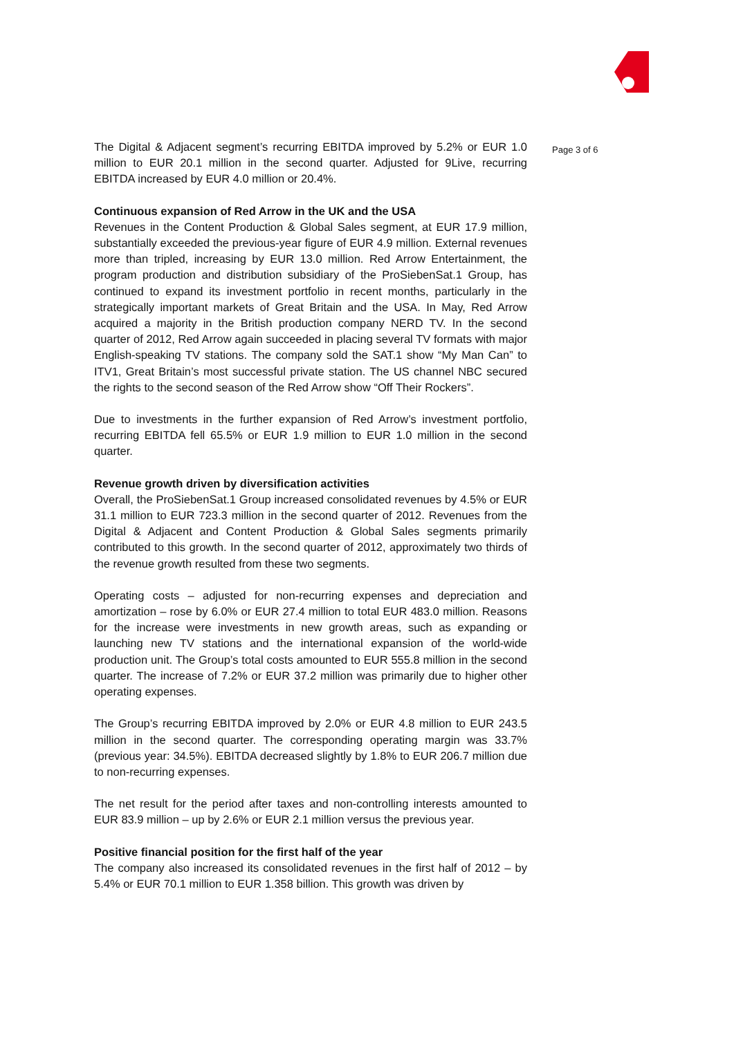The Digital & Adjacent segment’s recurring EBITDA improved by 5.2% or EUR 1.0 million to EUR 20.1 million in the second quarter. Adjusted for 9Live, recurring EBITDA increased by EUR 4.0 million or 20.4%.
Continuous expansion of Red Arrow in the UK and the USA
Revenues in the Content Production & Global Sales segment, at EUR 17.9 million, substantially exceeded the previous-year figure of EUR 4.9 million. External revenues more than tripled, increasing by EUR 13.0 million. Red Arrow Entertainment, the program production and distribution subsidiary of the ProSiebenSat.1 Group, has continued to expand its investment portfolio in recent months, particularly in the strategically important markets of Great Britain and the USA. In May, Red Arrow acquired a majority in the British production company NERD TV. In the second quarter of 2012, Red Arrow again succeeded in placing several TV formats with major English-speaking TV stations. The company sold the SAT.1 show “My Man Can” to ITV1, Great Britain’s most successful private station. The US channel NBC secured the rights to the second season of the Red Arrow show “Off Their Rockers”.
Due to investments in the further expansion of Red Arrow’s investment portfolio, recurring EBITDA fell 65.5% or EUR 1.9 million to EUR 1.0 million in the second quarter.
Revenue growth driven by diversification activities
Overall, the ProSiebenSat.1 Group increased consolidated revenues by 4.5% or EUR 31.1 million to EUR 723.3 million in the second quarter of 2012. Revenues from the Digital & Adjacent and Content Production & Global Sales segments primarily contributed to this growth. In the second quarter of 2012, approximately two thirds of the revenue growth resulted from these two segments.
Operating costs – adjusted for non-recurring expenses and depreciation and amortization – rose by 6.0% or EUR 27.4 million to total EUR 483.0 million. Reasons for the increase were investments in new growth areas, such as expanding or launching new TV stations and the international expansion of the world-wide production unit. The Group’s total costs amounted to EUR 555.8 million in the second quarter. The increase of 7.2% or EUR 37.2 million was primarily due to higher other operating expenses.
The Group’s recurring EBITDA improved by 2.0% or EUR 4.8 million to EUR 243.5 million in the second quarter. The corresponding operating margin was 33.7% (previous year: 34.5%). EBITDA decreased slightly by 1.8% to EUR 206.7 million due to non-recurring expenses.
The net result for the period after taxes and non-controlling interests amounted to EUR 83.9 million – up by 2.6% or EUR 2.1 million versus the previous year.
Positive financial position for the first half of the year
The company also increased its consolidated revenues in the first half of 2012 – by 5.4% or EUR 70.1 million to EUR 1.358 billion. This growth was driven by
Page 3 of 6